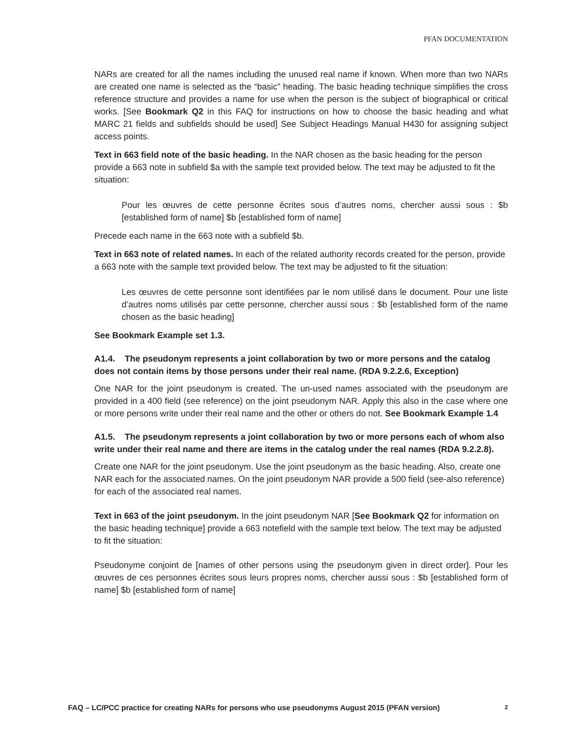PFAN DOCUMENTATION
NARs are created for all the names including the unused real name if known. When more than two NARs are created one name is selected as the “basic” heading. The basic heading technique simplifies the cross reference structure and provides a name for use when the person is the subject of biographical or critical works. [See Bookmark Q2 in this FAQ for instructions on how to choose the basic heading and what MARC 21 fields and subfields should be used] See Subject Headings Manual H430 for assigning subject access points.
Text in 663 field note of the basic heading. In the NAR chosen as the basic heading for the person provide a 663 note in subfield $a with the sample text provided below. The text may be adjusted to fit the situation:
Pour les œuvres de cette personne écrites sous d’autres noms, chercher aussi sous : $b [established form of name] $b [established form of name]
Precede each name in the 663 note with a subfield $b.
Text in 663 note of related names. In each of the related authority records created for the person, provide a 663 note with the sample text provided below. The text may be adjusted to fit the situation:
Les œuvres de cette personne sont identifiées par le nom utilisé dans le document. Pour une liste d’autres noms utilisés par cette personne, chercher aussi sous : $b [established form of the name chosen as the basic heading]
See Bookmark Example set 1.3.
A1.4. The pseudonym represents a joint collaboration by two or more persons and the catalog does not contain items by those persons under their real name. (RDA 9.2.2.6, Exception)
One NAR for the joint pseudonym is created. The un-used names associated with the pseudonym are provided in a 400 field (see reference) on the joint pseudonym NAR. Apply this also in the case where one or more persons write under their real name and the other or others do not. See Bookmark Example 1.4
A1.5. The pseudonym represents a joint collaboration by two or more persons each of whom also write under their real name and there are items in the catalog under the real names (RDA 9.2.2.8).
Create one NAR for the joint pseudonym. Use the joint pseudonym as the basic heading. Also, create one NAR each for the associated names. On the joint pseudonym NAR provide a 500 field (see-also reference) for each of the associated real names.
Text in 663 of the joint pseudonym. In the joint pseudonym NAR [See Bookmark Q2 for information on the basic heading technique] provide a 663 notefield with the sample text below. The text may be adjusted to fit the situation:
Pseudonyme conjoint de [names of other persons using the pseudonym given in direct order]. Pour les œuvres de ces personnes écrites sous leurs propres noms, chercher aussi sous : $b [established form of name] $b [established form of name]
FAQ – LC/PCC practice for creating NARs for persons who use pseudonyms August 2015 (PFAN version) 2